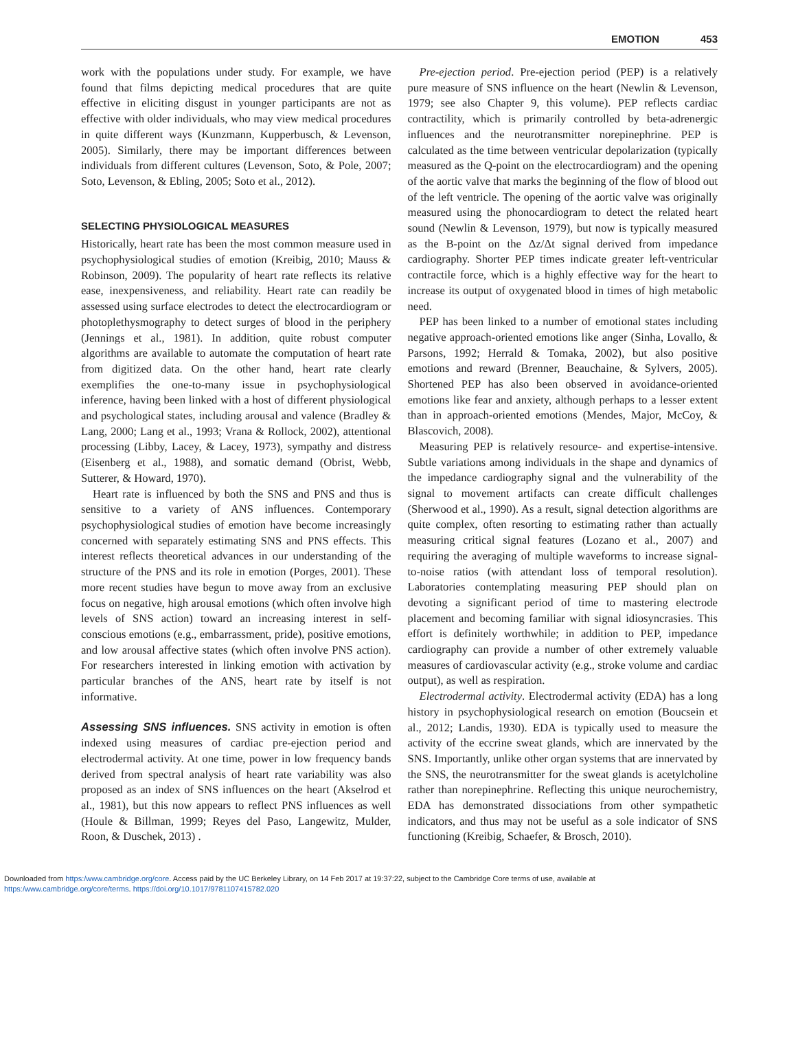EMOTION 453
work with the populations under study. For example, we have found that films depicting medical procedures that are quite effective in eliciting disgust in younger participants are not as effective with older individuals, who may view medical procedures in quite different ways (Kunzmann, Kupperbusch, & Levenson, 2005). Similarly, there may be important differences between individuals from different cultures (Levenson, Soto, & Pole, 2007; Soto, Levenson, & Ebling, 2005; Soto et al., 2012).
SELECTING PHYSIOLOGICAL MEASURES
Historically, heart rate has been the most common measure used in psychophysiological studies of emotion (Kreibig, 2010; Mauss & Robinson, 2009). The popularity of heart rate reflects its relative ease, inexpensiveness, and reliability. Heart rate can readily be assessed using surface electrodes to detect the electrocardiogram or photoplethysmography to detect surges of blood in the periphery (Jennings et al., 1981). In addition, quite robust computer algorithms are available to automate the computation of heart rate from digitized data. On the other hand, heart rate clearly exemplifies the one-to-many issue in psychophysiological inference, having been linked with a host of different physiological and psychological states, including arousal and valence (Bradley & Lang, 2000; Lang et al., 1993; Vrana & Rollock, 2002), attentional processing (Libby, Lacey, & Lacey, 1973), sympathy and distress (Eisenberg et al., 1988), and somatic demand (Obrist, Webb, Sutterer, & Howard, 1970).
Heart rate is influenced by both the SNS and PNS and thus is sensitive to a variety of ANS influences. Contemporary psychophysiological studies of emotion have become increasingly concerned with separately estimating SNS and PNS effects. This interest reflects theoretical advances in our understanding of the structure of the PNS and its role in emotion (Porges, 2001). These more recent studies have begun to move away from an exclusive focus on negative, high arousal emotions (which often involve high levels of SNS action) toward an increasing interest in self-conscious emotions (e.g., embarrassment, pride), positive emotions, and low arousal affective states (which often involve PNS action). For researchers interested in linking emotion with activation by particular branches of the ANS, heart rate by itself is not informative.
Assessing SNS influences. SNS activity in emotion is often indexed using measures of cardiac pre-ejection period and electrodermal activity. At one time, power in low frequency bands derived from spectral analysis of heart rate variability was also proposed as an index of SNS influences on the heart (Akselrod et al., 1981), but this now appears to reflect PNS influences as well (Houle & Billman, 1999; Reyes del Paso, Langewitz, Mulder, Roon, & Duschek, 2013) .
Pre-ejection period. Pre-ejection period (PEP) is a relatively pure measure of SNS influence on the heart (Newlin & Levenson, 1979; see also Chapter 9, this volume). PEP reflects cardiac contractility, which is primarily controlled by beta-adrenergic influences and the neurotransmitter norepinephrine. PEP is calculated as the time between ventricular depolarization (typically measured as the Q-point on the electrocardiogram) and the opening of the aortic valve that marks the beginning of the flow of blood out of the left ventricle. The opening of the aortic valve was originally measured using the phonocardiogram to detect the related heart sound (Newlin & Levenson, 1979), but now is typically measured as the B-point on the Δz/Δt signal derived from impedance cardiography. Shorter PEP times indicate greater left-ventricular contractile force, which is a highly effective way for the heart to increase its output of oxygenated blood in times of high metabolic need.
PEP has been linked to a number of emotional states including negative approach-oriented emotions like anger (Sinha, Lovallo, & Parsons, 1992; Herrald & Tomaka, 2002), but also positive emotions and reward (Brenner, Beauchaine, & Sylvers, 2005). Shortened PEP has also been observed in avoidance-oriented emotions like fear and anxiety, although perhaps to a lesser extent than in approach-oriented emotions (Mendes, Major, McCoy, & Blascovich, 2008).
Measuring PEP is relatively resource- and expertise-intensive. Subtle variations among individuals in the shape and dynamics of the impedance cardiography signal and the vulnerability of the signal to movement artifacts can create difficult challenges (Sherwood et al., 1990). As a result, signal detection algorithms are quite complex, often resorting to estimating rather than actually measuring critical signal features (Lozano et al., 2007) and requiring the averaging of multiple waveforms to increase signal-to-noise ratios (with attendant loss of temporal resolution). Laboratories contemplating measuring PEP should plan on devoting a significant period of time to mastering electrode placement and becoming familiar with signal idiosyncrasies. This effort is definitely worthwhile; in addition to PEP, impedance cardiography can provide a number of other extremely valuable measures of cardiovascular activity (e.g., stroke volume and cardiac output), as well as respiration.
Electrodermal activity. Electrodermal activity (EDA) has a long history in psychophysiological research on emotion (Boucsein et al., 2012; Landis, 1930). EDA is typically used to measure the activity of the eccrine sweat glands, which are innervated by the SNS. Importantly, unlike other organ systems that are innervated by the SNS, the neurotransmitter for the sweat glands is acetylcholine rather than norepinephrine. Reflecting this unique neurochemistry, EDA has demonstrated dissociations from other sympathetic indicators, and thus may not be useful as a sole indicator of SNS functioning (Kreibig, Schaefer, & Brosch, 2010).
Downloaded from https:/www.cambridge.org/core. Access paid by the UC Berkeley Library, on 14 Feb 2017 at 19:37:22, subject to the Cambridge Core terms of use, available at
https:/www.cambridge.org/core/terms. https://doi.org/10.1017/9781107415782.020